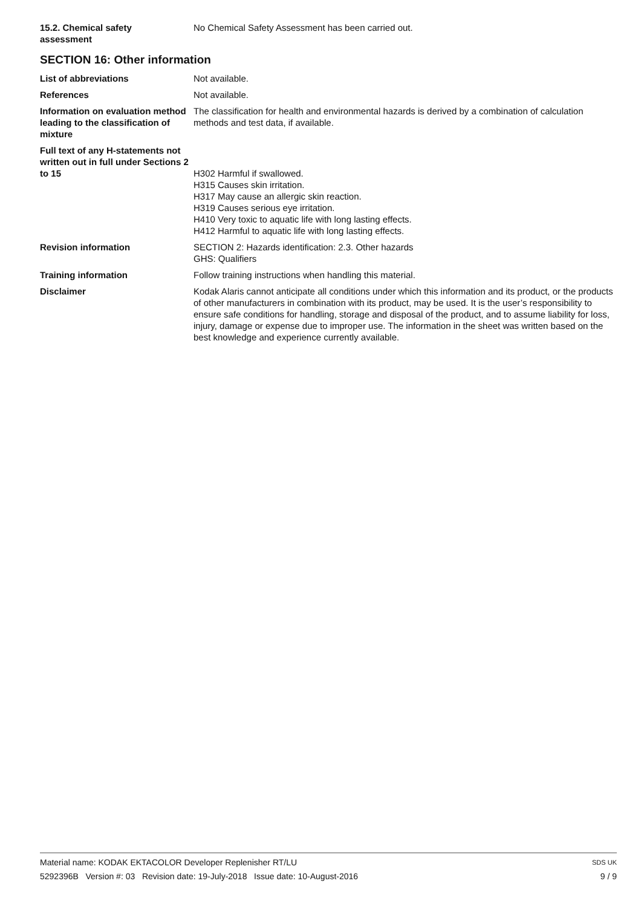15.2. Chemical safety
assessment
No Chemical Safety Assessment has been carried out.
SECTION 16: Other information
List of abbreviations Not available.
References Not available.
Information on evaluation method leading to the classification of mixture
The classification for health and environmental hazards is derived by a combination of calculation methods and test data, if available.
Full text of any H-statements not written out in full under Sections 2 to 15
H302 Harmful if swallowed.
H315 Causes skin irritation.
H317 May cause an allergic skin reaction.
H319 Causes serious eye irritation.
H410 Very toxic to aquatic life with long lasting effects.
H412 Harmful to aquatic life with long lasting effects.
Revision information SECTION 2: Hazards identification: 2.3. Other hazards
GHS: Qualifiers
Training information Follow training instructions when handling this material.
Disclaimer Kodak Alaris cannot anticipate all conditions under which this information and its product, or the products of other manufacturers in combination with its product, may be used. It is the user’s responsibility to ensure safe conditions for handling, storage and disposal of the product, and to assume liability for loss, injury, damage or expense due to improper use. The information in the sheet was written based on the best knowledge and experience currently available.
Material name: KODAK EKTACOLOR Developer Replenisher RT/LU
5292396B Version #: 03 Revision date: 19-July-2018 Issue date: 10-August-2016
SDS UK
9 / 9